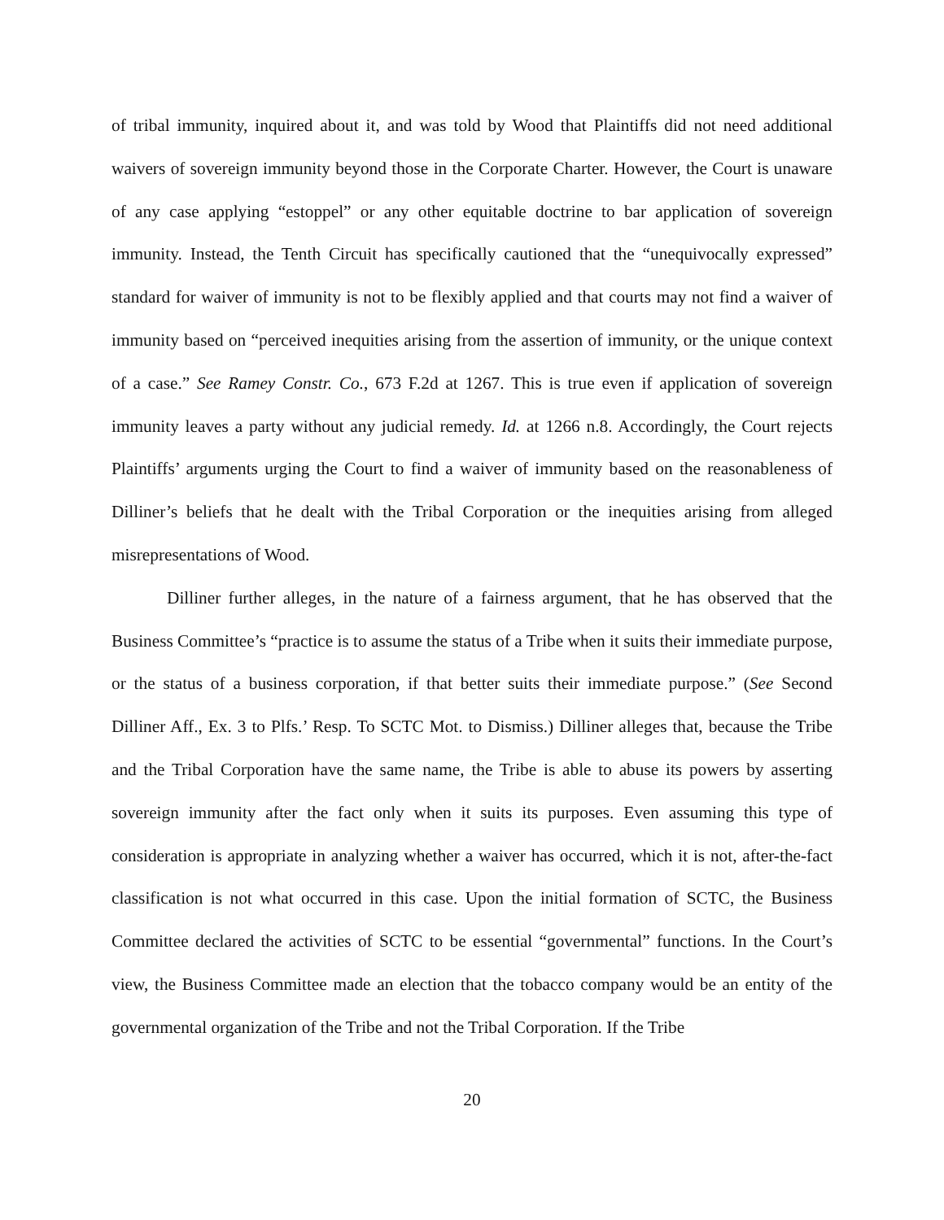of tribal immunity, inquired about it, and was told by Wood that Plaintiffs did not need additional waivers of sovereign immunity beyond those in the Corporate Charter. However, the Court is unaware of any case applying “estoppel” or any other equitable doctrine to bar application of sovereign immunity. Instead, the Tenth Circuit has specifically cautioned that the “unequivocally expressed” standard for waiver of immunity is not to be flexibly applied and that courts may not find a waiver of immunity based on “perceived inequities arising from the assertion of immunity, or the unique context of a case.” See Ramey Constr. Co., 673 F.2d at 1267. This is true even if application of sovereign immunity leaves a party without any judicial remedy. Id. at 1266 n.8. Accordingly, the Court rejects Plaintiffs’ arguments urging the Court to find a waiver of immunity based on the reasonableness of Dilliner’s beliefs that he dealt with the Tribal Corporation or the inequities arising from alleged misrepresentations of Wood.
Dilliner further alleges, in the nature of a fairness argument, that he has observed that the Business Committee’s “practice is to assume the status of a Tribe when it suits their immediate purpose, or the status of a business corporation, if that better suits their immediate purpose.” (See Second Dilliner Aff., Ex. 3 to Plfs.’ Resp. To SCTC Mot. to Dismiss.) Dilliner alleges that, because the Tribe and the Tribal Corporation have the same name, the Tribe is able to abuse its powers by asserting sovereign immunity after the fact only when it suits its purposes. Even assuming this type of consideration is appropriate in analyzing whether a waiver has occurred, which it is not, after-the-fact classification is not what occurred in this case. Upon the initial formation of SCTC, the Business Committee declared the activities of SCTC to be essential “governmental” functions. In the Court’s view, the Business Committee made an election that the tobacco company would be an entity of the governmental organization of the Tribe and not the Tribal Corporation. If the Tribe
20